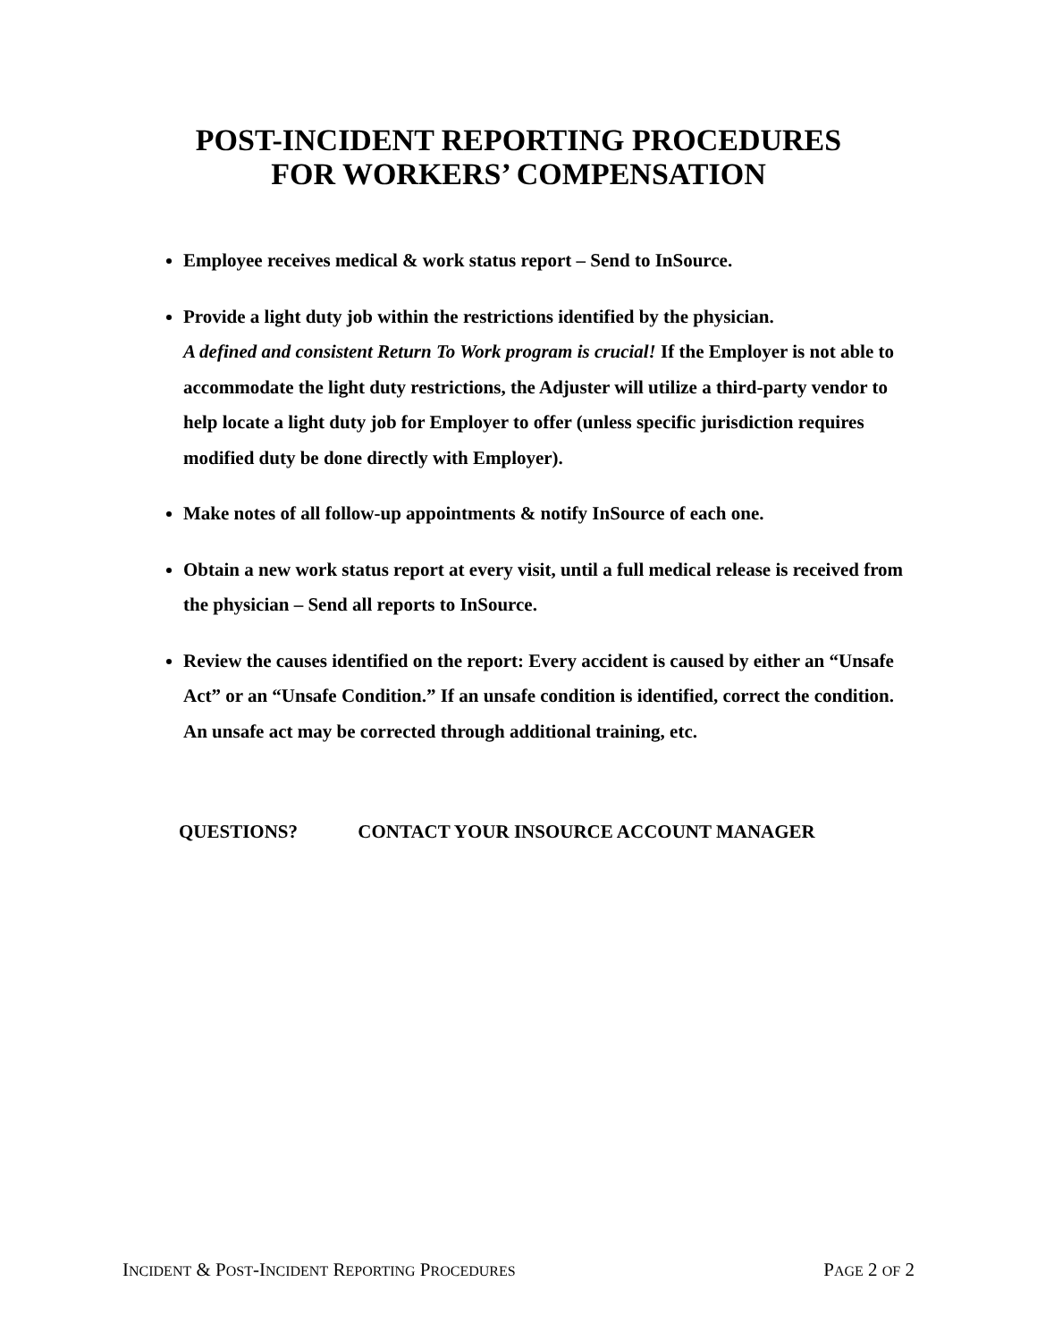POST-INCIDENT REPORTING PROCEDURES
FOR WORKERS’ COMPENSATION
Employee receives medical & work status report – Send to InSource.
Provide a light duty job within the restrictions identified by the physician.
A defined and consistent Return To Work program is crucial! If the Employer is not able to accommodate the light duty restrictions, the Adjuster will utilize a third-party vendor to help locate a light duty job for Employer to offer (unless specific jurisdiction requires modified duty be done directly with Employer).
Make notes of all follow-up appointments & notify InSource of each one.
Obtain a new work status report at every visit, until a full medical release is received from the physician – Send all reports to InSource.
Review the causes identified on the report: Every accident is caused by either an “Unsafe Act” or an “Unsafe Condition.” If an unsafe condition is identified, correct the condition. An unsafe act may be corrected through additional training, etc.
QUESTIONS? CONTACT YOUR INSOURCE ACCOUNT MANAGER
INCIDENT & POST-INCIDENT REPORTING PROCEDURES
PAGE 2 OF 2